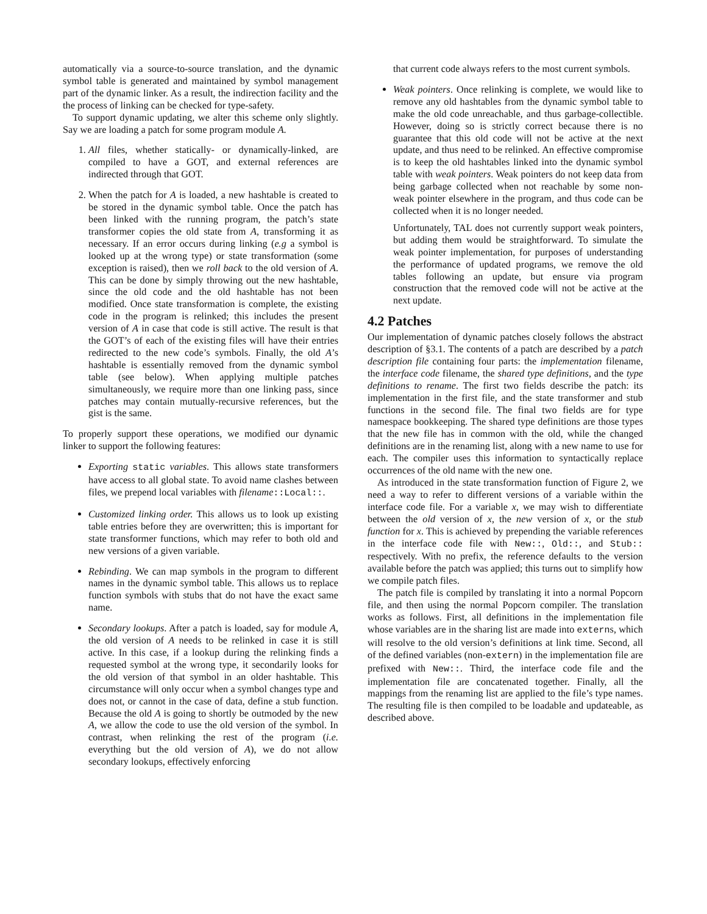automatically via a source-to-source translation, and the dynamic symbol table is generated and maintained by symbol management part of the dynamic linker. As a result, the indirection facility and the the process of linking can be checked for type-safety.
To support dynamic updating, we alter this scheme only slightly. Say we are loading a patch for some program module A.
1. All files, whether statically- or dynamically-linked, are compiled to have a GOT, and external references are indirected through that GOT.
2. When the patch for A is loaded, a new hashtable is created to be stored in the dynamic symbol table. Once the patch has been linked with the running program, the patch’s state transformer copies the old state from A, transforming it as necessary. If an error occurs during linking (e.g a symbol is looked up at the wrong type) or state transformation (some exception is raised), then we roll back to the old version of A. This can be done by simply throwing out the new hashtable, since the old code and the old hashtable has not been modified. Once state transformation is complete, the existing code in the program is relinked; this includes the present version of A in case that code is still active. The result is that the GOT’s of each of the existing files will have their entries redirected to the new code’s symbols. Finally, the old A’s hashtable is essentially removed from the dynamic symbol table (see below). When applying multiple patches simultaneously, we require more than one linking pass, since patches may contain mutually-recursive references, but the gist is the same.
To properly support these operations, we modified our dynamic linker to support the following features:
Exporting static variables. This allows state transformers have access to all global state. To avoid name clashes between files, we prepend local variables with filename::Local::.
Customized linking order. This allows us to look up existing table entries before they are overwritten; this is important for state transformer functions, which may refer to both old and new versions of a given variable.
Rebinding. We can map symbols in the program to different names in the dynamic symbol table. This allows us to replace function symbols with stubs that do not have the exact same name.
Secondary lookups. After a patch is loaded, say for module A, the old version of A needs to be relinked in case it is still active. In this case, if a lookup during the relinking finds a requested symbol at the wrong type, it secondarily looks for the old version of that symbol in an older hashtable. This circumstance will only occur when a symbol changes type and does not, or cannot in the case of data, define a stub function. Because the old A is going to shortly be outmoded by the new A, we allow the code to use the old version of the symbol. In contrast, when relinking the rest of the program (i.e. everything but the old version of A), we do not allow secondary lookups, effectively enforcing
that current code always refers to the most current symbols.
Weak pointers. Once relinking is complete, we would like to remove any old hashtables from the dynamic symbol table to make the old code unreachable, and thus garbage-collectible. However, doing so is strictly correct because there is no guarantee that this old code will not be active at the next update, and thus need to be relinked. An effective compromise is to keep the old hashtables linked into the dynamic symbol table with weak pointers. Weak pointers do not keep data from being garbage collected when not reachable by some non-weak pointer elsewhere in the program, and thus code can be collected when it is no longer needed.
Unfortunately, TAL does not currently support weak pointers, but adding them would be straightforward. To simulate the weak pointer implementation, for purposes of understanding the performance of updated programs, we remove the old tables following an update, but ensure via program construction that the removed code will not be active at the next update.
4.2 Patches
Our implementation of dynamic patches closely follows the abstract description of §3.1. The contents of a patch are described by a patch description file containing four parts: the implementation filename, the interface code filename, the shared type definitions, and the type definitions to rename. The first two fields describe the patch: its implementation in the first file, and the state transformer and stub functions in the second file. The final two fields are for type namespace bookkeeping. The shared type definitions are those types that the new file has in common with the old, while the changed definitions are in the renaming list, along with a new name to use for each. The compiler uses this information to syntactically replace occurrences of the old name with the new one.
As introduced in the state transformation function of Figure 2, we need a way to refer to different versions of a variable within the interface code file. For a variable x, we may wish to differentiate between the old version of x, the new version of x, or the stub function for x. This is achieved by prepending the variable references in the interface code file with New::, Old::, and Stub:: respectively. With no prefix, the reference defaults to the version available before the patch was applied; this turns out to simplify how we compile patch files.
The patch file is compiled by translating it into a normal Popcorn file, and then using the normal Popcorn compiler. The translation works as follows. First, all definitions in the implementation file whose variables are in the sharing list are made into externs, which will resolve to the old version’s definitions at link time. Second, all of the defined variables (non-extern) in the implementation file are prefixed with New::. Third, the interface code file and the implementation file are concatenated together. Finally, all the mappings from the renaming list are applied to the file’s type names. The resulting file is then compiled to be loadable and updateable, as described above.